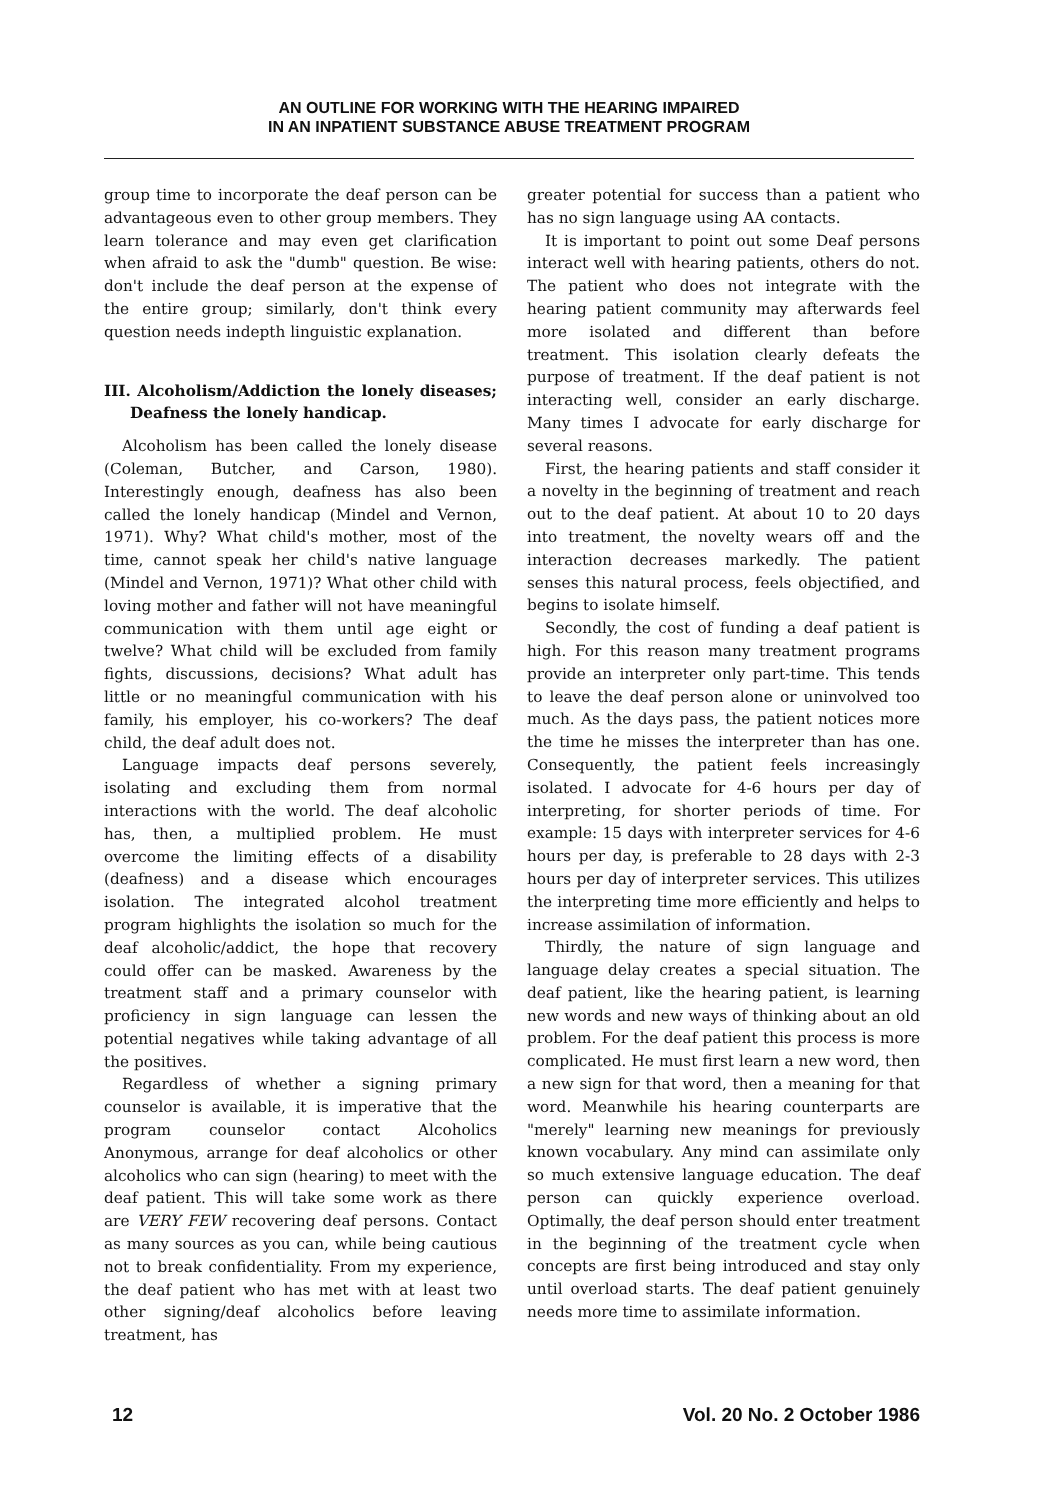AN OUTLINE FOR WORKING WITH THE HEARING IMPAIRED
IN AN INPATIENT SUBSTANCE ABUSE TREATMENT PROGRAM
group time to incorporate the deaf person can be advantageous even to other group members. They learn tolerance and may even get clarification when afraid to ask the "dumb" question. Be wise: don't include the deaf person at the expense of the entire group; similarly, don't think every question needs indepth linguistic explanation.
III. Alcoholism/Addiction the lonely diseases; Deafness the lonely handicap.
Alcoholism has been called the lonely disease (Coleman, Butcher, and Carson, 1980). Interestingly enough, deafness has also been called the lonely handicap (Mindel and Vernon, 1971). Why? What child's mother, most of the time, cannot speak her child's native language (Mindel and Vernon, 1971)? What other child with loving mother and father will not have meaningful communication with them until age eight or twelve? What child will be excluded from family fights, discussions, decisions? What adult has little or no meaningful communication with his family, his employer, his co-workers? The deaf child, the deaf adult does not.
Language impacts deaf persons severely, isolating and excluding them from normal interactions with the world. The deaf alcoholic has, then, a multiplied problem. He must overcome the limiting effects of a disability (deafness) and a disease which encourages isolation. The integrated alcohol treatment program highlights the isolation so much for the deaf alcoholic/addict, the hope that recovery could offer can be masked. Awareness by the treatment staff and a primary counselor with proficiency in sign language can lessen the potential negatives while taking advantage of all the positives.
Regardless of whether a signing primary counselor is available, it is imperative that the program counselor contact Alcoholics Anonymous, arrange for deaf alcoholics or other alcoholics who can sign (hearing) to meet with the deaf patient. This will take some work as there are VERY FEW recovering deaf persons. Contact as many sources as you can, while being cautious not to break confidentiality. From my experience, the deaf patient who has met with at least two other signing/deaf alcoholics before leaving treatment, has
greater potential for success than a patient who has no sign language using AA contacts.
It is important to point out some Deaf persons interact well with hearing patients, others do not. The patient who does not integrate with the hearing patient community may afterwards feel more isolated and different than before treatment. This isolation clearly defeats the purpose of treatment. If the deaf patient is not interacting well, consider an early discharge. Many times I advocate for early discharge for several reasons.
First, the hearing patients and staff consider it a novelty in the beginning of treatment and reach out to the deaf patient. At about 10 to 20 days into treatment, the novelty wears off and the interaction decreases markedly. The patient senses this natural process, feels objectified, and begins to isolate himself.
Secondly, the cost of funding a deaf patient is high. For this reason many treatment programs provide an interpreter only part-time. This tends to leave the deaf person alone or uninvolved too much. As the days pass, the patient notices more the time he misses the interpreter than has one. Consequently, the patient feels increasingly isolated. I advocate for 4-6 hours per day of interpreting, for shorter periods of time. For example: 15 days with interpreter services for 4-6 hours per day, is preferable to 28 days with 2-3 hours per day of interpreter services. This utilizes the interpreting time more efficiently and helps to increase assimilation of information.
Thirdly, the nature of sign language and language delay creates a special situation. The deaf patient, like the hearing patient, is learning new words and new ways of thinking about an old problem. For the deaf patient this process is more complicated. He must first learn a new word, then a new sign for that word, then a meaning for that word. Meanwhile his hearing counterparts are "merely" learning new meanings for previously known vocabulary. Any mind can assimilate only so much extensive language education. The deaf person can quickly experience overload. Optimally, the deaf person should enter treatment in the beginning of the treatment cycle when concepts are first being introduced and stay only until overload starts. The deaf patient genuinely needs more time to assimilate information.
12 Vol. 20 No. 2 October 1986